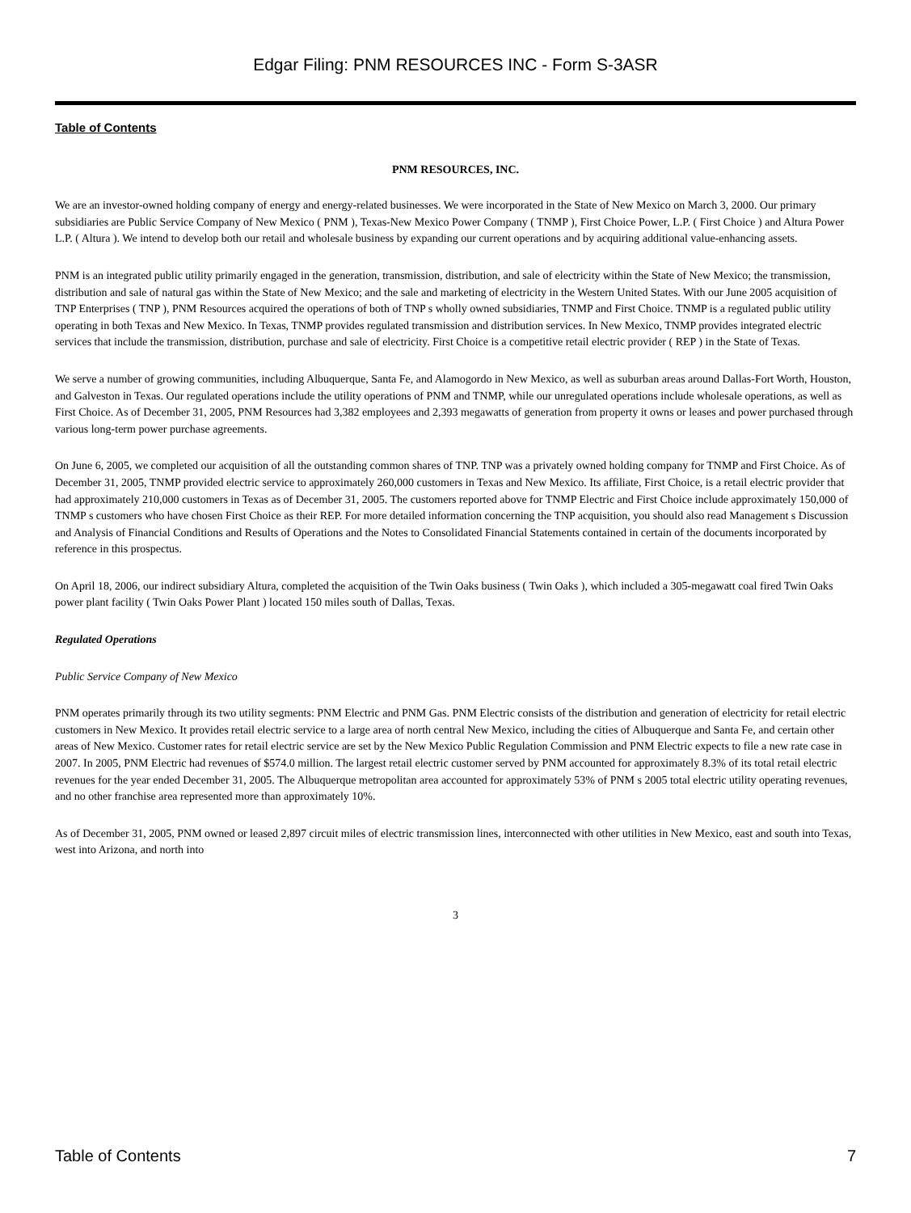Edgar Filing: PNM RESOURCES INC - Form S-3ASR
Table of Contents
PNM RESOURCES, INC.
We are an investor-owned holding company of energy and energy-related businesses. We were incorporated in the State of New Mexico on March 3, 2000. Our primary subsidiaries are Public Service Company of New Mexico ( PNM ), Texas-New Mexico Power Company ( TNMP ), First Choice Power, L.P. ( First Choice ) and Altura Power L.P. ( Altura ). We intend to develop both our retail and wholesale business by expanding our current operations and by acquiring additional value-enhancing assets.
PNM is an integrated public utility primarily engaged in the generation, transmission, distribution, and sale of electricity within the State of New Mexico; the transmission, distribution and sale of natural gas within the State of New Mexico; and the sale and marketing of electricity in the Western United States. With our June 2005 acquisition of TNP Enterprises ( TNP ), PNM Resources acquired the operations of both of TNP s wholly owned subsidiaries, TNMP and First Choice. TNMP is a regulated public utility operating in both Texas and New Mexico. In Texas, TNMP provides regulated transmission and distribution services. In New Mexico, TNMP provides integrated electric services that include the transmission, distribution, purchase and sale of electricity. First Choice is a competitive retail electric provider ( REP ) in the State of Texas.
We serve a number of growing communities, including Albuquerque, Santa Fe, and Alamogordo in New Mexico, as well as suburban areas around Dallas-Fort Worth, Houston, and Galveston in Texas. Our regulated operations include the utility operations of PNM and TNMP, while our unregulated operations include wholesale operations, as well as First Choice. As of December 31, 2005, PNM Resources had 3,382 employees and 2,393 megawatts of generation from property it owns or leases and power purchased through various long-term power purchase agreements.
On June 6, 2005, we completed our acquisition of all the outstanding common shares of TNP. TNP was a privately owned holding company for TNMP and First Choice. As of December 31, 2005, TNMP provided electric service to approximately 260,000 customers in Texas and New Mexico. Its affiliate, First Choice, is a retail electric provider that had approximately 210,000 customers in Texas as of December 31, 2005. The customers reported above for TNMP Electric and First Choice include approximately 150,000 of TNMP s customers who have chosen First Choice as their REP. For more detailed information concerning the TNP acquisition, you should also read Management s Discussion and Analysis of Financial Conditions and Results of Operations and the Notes to Consolidated Financial Statements contained in certain of the documents incorporated by reference in this prospectus.
On April 18, 2006, our indirect subsidiary Altura, completed the acquisition of the Twin Oaks business ( Twin Oaks ), which included a 305-megawatt coal fired Twin Oaks power plant facility ( Twin Oaks Power Plant ) located 150 miles south of Dallas, Texas.
Regulated Operations
Public Service Company of New Mexico
PNM operates primarily through its two utility segments: PNM Electric and PNM Gas. PNM Electric consists of the distribution and generation of electricity for retail electric customers in New Mexico. It provides retail electric service to a large area of north central New Mexico, including the cities of Albuquerque and Santa Fe, and certain other areas of New Mexico. Customer rates for retail electric service are set by the New Mexico Public Regulation Commission and PNM Electric expects to file a new rate case in 2007. In 2005, PNM Electric had revenues of $574.0 million. The largest retail electric customer served by PNM accounted for approximately 8.3% of its total retail electric revenues for the year ended December 31, 2005. The Albuquerque metropolitan area accounted for approximately 53% of PNM s 2005 total electric utility operating revenues, and no other franchise area represented more than approximately 10%.
As of December 31, 2005, PNM owned or leased 2,897 circuit miles of electric transmission lines, interconnected with other utilities in New Mexico, east and south into Texas, west into Arizona, and north into
3
Table of Contents 7